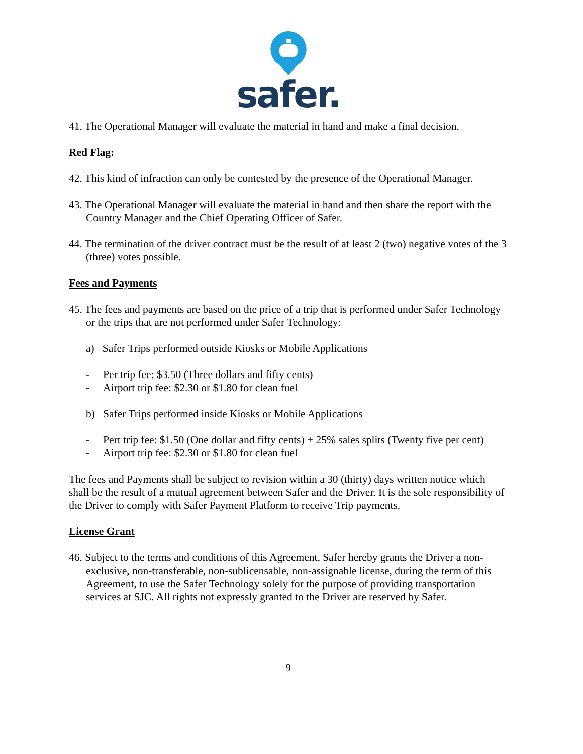safer.
41. The Operational Manager will evaluate the material in hand and make a final decision.
Red Flag:
42. This kind of infraction can only be contested by the presence of the Operational Manager.
43. The Operational Manager will evaluate the material in hand and then share the report with the Country Manager and the Chief Operating Officer of Safer.
44. The termination of the driver contract must be the result of at least 2 (two) negative votes of the 3 (three) votes possible.
Fees and Payments
45. The fees and payments are based on the price of a trip that is performed under Safer Technology or the trips that are not performed under Safer Technology:
a) Safer Trips performed outside Kiosks or Mobile Applications
- Per trip fee: $3.50 (Three dollars and fifty cents)
- Airport trip fee: $2.30 or $1.80 for clean fuel
b) Safer Trips performed inside Kiosks or Mobile Applications
- Pert trip fee: $1.50 (One dollar and fifty cents) + 25% sales splits (Twenty five per cent)
- Airport trip fee: $2.30 or $1.80 for clean fuel
The fees and Payments shall be subject to revision within a 30 (thirty) days written notice which shall be the result of a mutual agreement between Safer and the Driver. It is the sole responsibility of the Driver to comply with Safer Payment Platform to receive Trip payments.
License Grant
46. Subject to the terms and conditions of this Agreement, Safer hereby grants the Driver a non-exclusive, non-transferable, non-sublicensable, non-assignable license, during the term of this Agreement, to use the Safer Technology solely for the purpose of providing transportation services at SJC. All rights not expressly granted to the Driver are reserved by Safer.
9